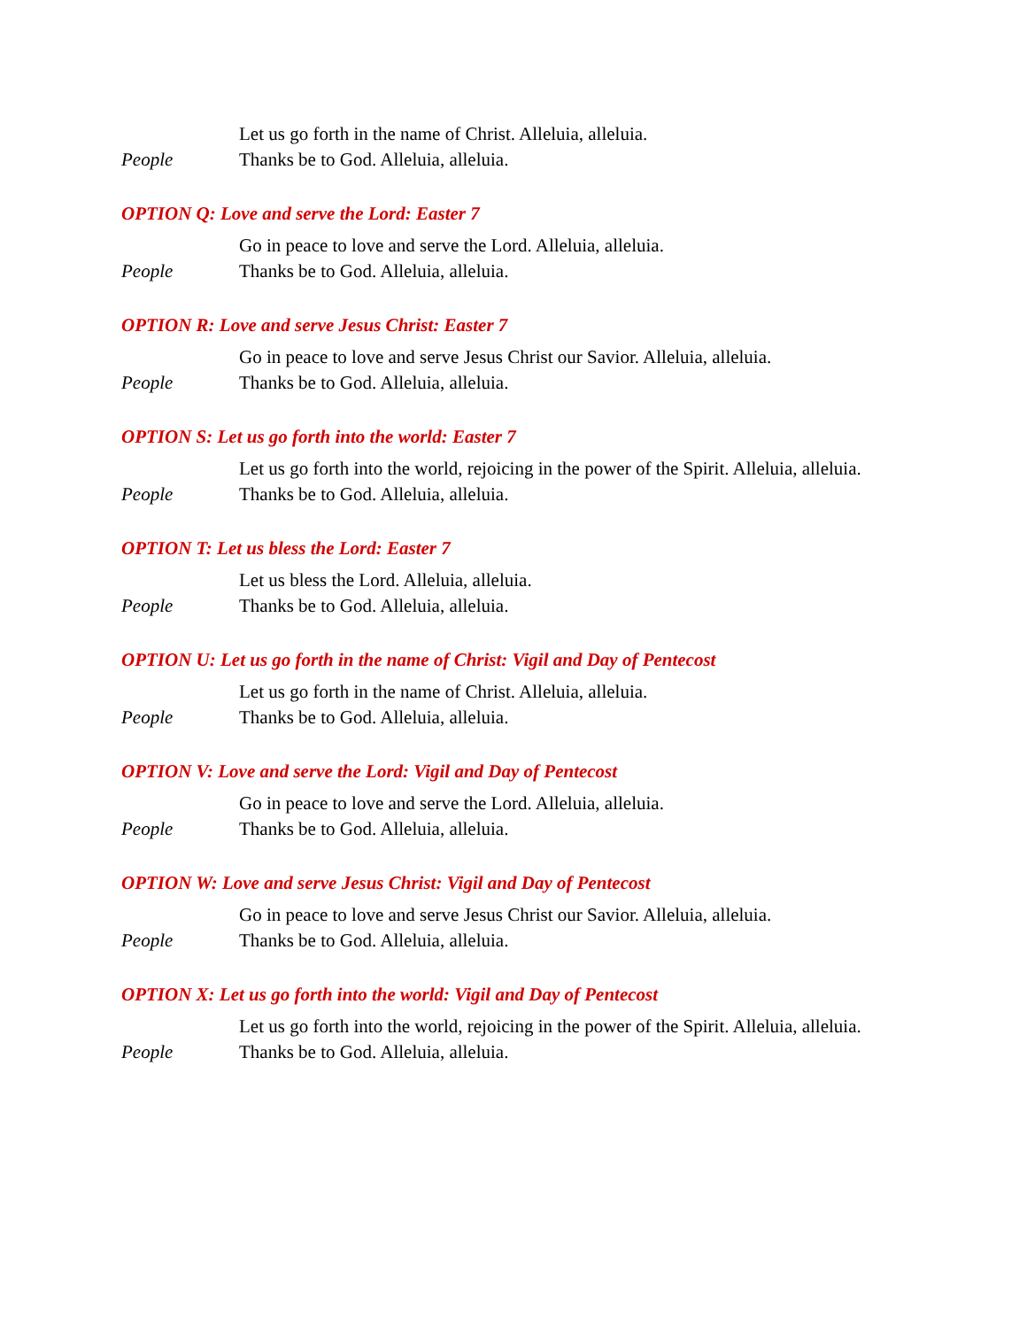Let us go forth in the name of Christ. Alleluia, alleluia.
People Thanks be to God. Alleluia, alleluia.
OPTION Q: Love and serve the Lord: Easter 7
Go in peace to love and serve the Lord. Alleluia, alleluia.
People Thanks be to God. Alleluia, alleluia.
OPTION R: Love and serve Jesus Christ: Easter 7
Go in peace to love and serve Jesus Christ our Savior. Alleluia, alleluia.
People Thanks be to God. Alleluia, alleluia.
OPTION S: Let us go forth into the world: Easter 7
Let us go forth into the world, rejoicing in the power of the Spirit. Alleluia, alleluia.
People Thanks be to God. Alleluia, alleluia.
OPTION T: Let us bless the Lord: Easter 7
Let us bless the Lord. Alleluia, alleluia.
People Thanks be to God. Alleluia, alleluia.
OPTION U: Let us go forth in the name of Christ: Vigil and Day of Pentecost
Let us go forth in the name of Christ. Alleluia, alleluia.
People Thanks be to God. Alleluia, alleluia.
OPTION V: Love and serve the Lord: Vigil and Day of Pentecost
Go in peace to love and serve the Lord. Alleluia, alleluia.
People Thanks be to God. Alleluia, alleluia.
OPTION W: Love and serve Jesus Christ: Vigil and Day of Pentecost
Go in peace to love and serve Jesus Christ our Savior. Alleluia, alleluia.
People Thanks be to God. Alleluia, alleluia.
OPTION X: Let us go forth into the world: Vigil and Day of Pentecost
Let us go forth into the world, rejoicing in the power of the Spirit. Alleluia, alleluia.
People Thanks be to God. Alleluia, alleluia.